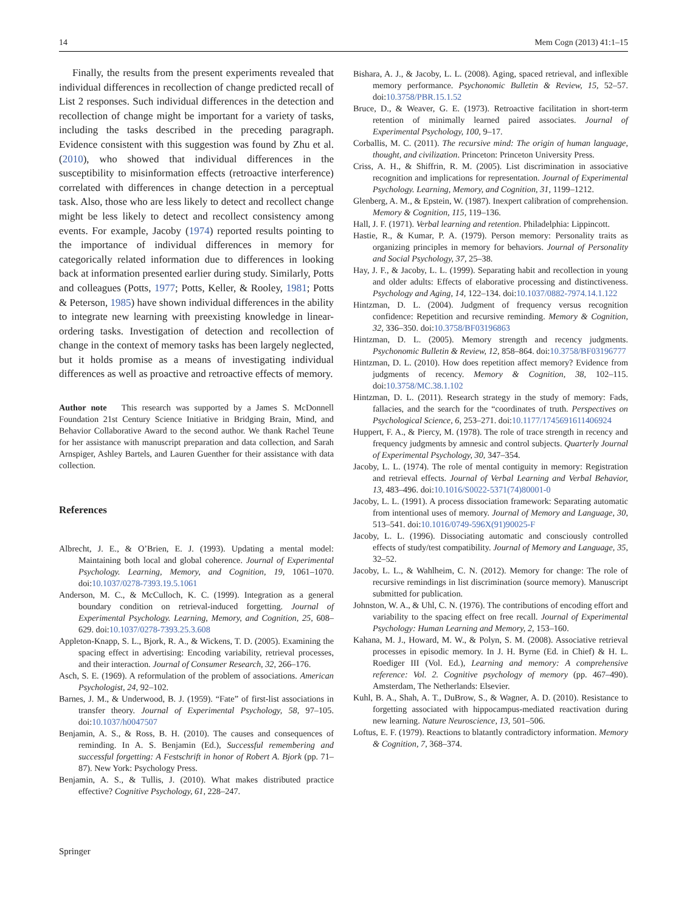14 Mem Cogn (2013) 41:1–15
Finally, the results from the present experiments revealed that individual differences in recollection of change predicted recall of List 2 responses. Such individual differences in the detection and recollection of change might be important for a variety of tasks, including the tasks described in the preceding paragraph. Evidence consistent with this suggestion was found by Zhu et al. (2010), who showed that individual differences in the susceptibility to misinformation effects (retroactive interference) correlated with differences in change detection in a perceptual task. Also, those who are less likely to detect and recollect change might be less likely to detect and recollect consistency among events. For example, Jacoby (1974) reported results pointing to the importance of individual differences in memory for categorically related information due to differences in looking back at information presented earlier during study. Similarly, Potts and colleagues (Potts, 1977; Potts, Keller, & Rooley, 1981; Potts & Peterson, 1985) have shown individual differences in the ability to integrate new learning with preexisting knowledge in linear-ordering tasks. Investigation of detection and recollection of change in the context of memory tasks has been largely neglected, but it holds promise as a means of investigating individual differences as well as proactive and retroactive effects of memory.
Author note This research was supported by a James S. McDonnell Foundation 21st Century Science Initiative in Bridging Brain, Mind, and Behavior Collaborative Award to the second author. We thank Rachel Teune for her assistance with manuscript preparation and data collection, and Sarah Arnspiger, Ashley Bartels, and Lauren Guenther for their assistance with data collection.
References
Albrecht, J. E., & O’Brien, E. J. (1993). Updating a mental model: Maintaining both local and global coherence. Journal of Experimental Psychology. Learning, Memory, and Cognition, 19, 1061–1070. doi:10.1037/0278-7393.19.5.1061
Anderson, M. C., & McCulloch, K. C. (1999). Integration as a general boundary condition on retrieval-induced forgetting. Journal of Experimental Psychology. Learning, Memory, and Cognition, 25, 608–629. doi:10.1037/0278-7393.25.3.608
Appleton-Knapp, S. L., Bjork, R. A., & Wickens, T. D. (2005). Examining the spacing effect in advertising: Encoding variability, retrieval processes, and their interaction. Journal of Consumer Research, 32, 266–176.
Asch, S. E. (1969). A reformulation of the problem of associations. American Psychologist, 24, 92–102.
Barnes, J. M., & Underwood, B. J. (1959). “Fate” of first-list associations in transfer theory. Journal of Experimental Psychology, 58, 97–105. doi:10.1037/h0047507
Benjamin, A. S., & Ross, B. H. (2010). The causes and consequences of reminding. In A. S. Benjamin (Ed.), Successful remembering and successful forgetting: A Festschrift in honor of Robert A. Bjork (pp. 71–87). New York: Psychology Press.
Benjamin, A. S., & Tullis, J. (2010). What makes distributed practice effective? Cognitive Psychology, 61, 228–247.
Bishara, A. J., & Jacoby, L. L. (2008). Aging, spaced retrieval, and inflexible memory performance. Psychonomic Bulletin & Review, 15, 52–57. doi:10.3758/PBR.15.1.52
Bruce, D., & Weaver, G. E. (1973). Retroactive facilitation in short-term retention of minimally learned paired associates. Journal of Experimental Psychology, 100, 9–17.
Corballis, M. C. (2011). The recursive mind: The origin of human language, thought, and civilization. Princeton: Princeton University Press.
Criss, A. H., & Shiffrin, R. M. (2005). List discrimination in associative recognition and implications for representation. Journal of Experimental Psychology. Learning, Memory, and Cognition, 31, 1199–1212.
Glenberg, A. M., & Epstein, W. (1987). Inexpert calibration of comprehension. Memory & Cognition, 115, 119–136.
Hall, J. F. (1971). Verbal learning and retention. Philadelphia: Lippincott.
Hastie, R., & Kumar, P. A. (1979). Person memory: Personality traits as organizing principles in memory for behaviors. Journal of Personality and Social Psychology, 37, 25–38.
Hay, J. F., & Jacoby, L. L. (1999). Separating habit and recollection in young and older adults: Effects of elaborative processing and distinctiveness. Psychology and Aging, 14, 122–134. doi:10.1037/0882-7974.14.1.122
Hintzman, D. L. (2004). Judgment of frequency versus recognition confidence: Repetition and recursive reminding. Memory & Cognition, 32, 336–350. doi:10.3758/BF03196863
Hintzman, D. L. (2005). Memory strength and recency judgments. Psychonomic Bulletin & Review, 12, 858–864. doi:10.3758/BF03196777
Hintzman, D. L. (2010). How does repetition affect memory? Evidence from judgments of recency. Memory & Cognition, 38, 102–115. doi:10.3758/MC.38.1.102
Hintzman, D. L. (2011). Research strategy in the study of memory: Fads, fallacies, and the search for the “coordinates of truth. Perspectives on Psychological Science, 6, 253–271. doi:10.1177/1745691611406924
Huppert, F. A., & Piercy, M. (1978). The role of trace strength in recency and frequency judgments by amnesic and control subjects. Quarterly Journal of Experimental Psychology, 30, 347–354.
Jacoby, L. L. (1974). The role of mental contiguity in memory: Registration and retrieval effects. Journal of Verbal Learning and Verbal Behavior, 13, 483–496. doi:10.1016/S0022-5371(74)80001-0
Jacoby, L. L. (1991). A process dissociation framework: Separating automatic from intentional uses of memory. Journal of Memory and Language, 30, 513–541. doi:10.1016/0749-596X(91)90025-F
Jacoby, L. L. (1996). Dissociating automatic and consciously controlled effects of study/test compatibility. Journal of Memory and Language, 35, 32–52.
Jacoby, L. L., & Wahlheim, C. N. (2012). Memory for change: The role of recursive remindings in list discrimination (source memory). Manuscript submitted for publication.
Johnston, W. A., & Uhl, C. N. (1976). The contributions of encoding effort and variability to the spacing effect on free recall. Journal of Experimental Psychology: Human Learning and Memory, 2, 153–160.
Kahana, M. J., Howard, M. W., & Polyn, S. M. (2008). Associative retrieval processes in episodic memory. In J. H. Byrne (Ed. in Chief) & H. L. Roediger III (Vol. Ed.), Learning and memory: A comprehensive reference: Vol. 2. Cognitive psychology of memory (pp. 467–490). Amsterdam, The Netherlands: Elsevier.
Kuhl, B. A., Shah, A. T., DuBrow, S., & Wagner, A. D. (2010). Resistance to forgetting associated with hippocampus-mediated reactivation during new learning. Nature Neuroscience, 13, 501–506.
Loftus, E. F. (1979). Reactions to blatantly contradictory information. Memory & Cognition, 7, 368–374.
Springer